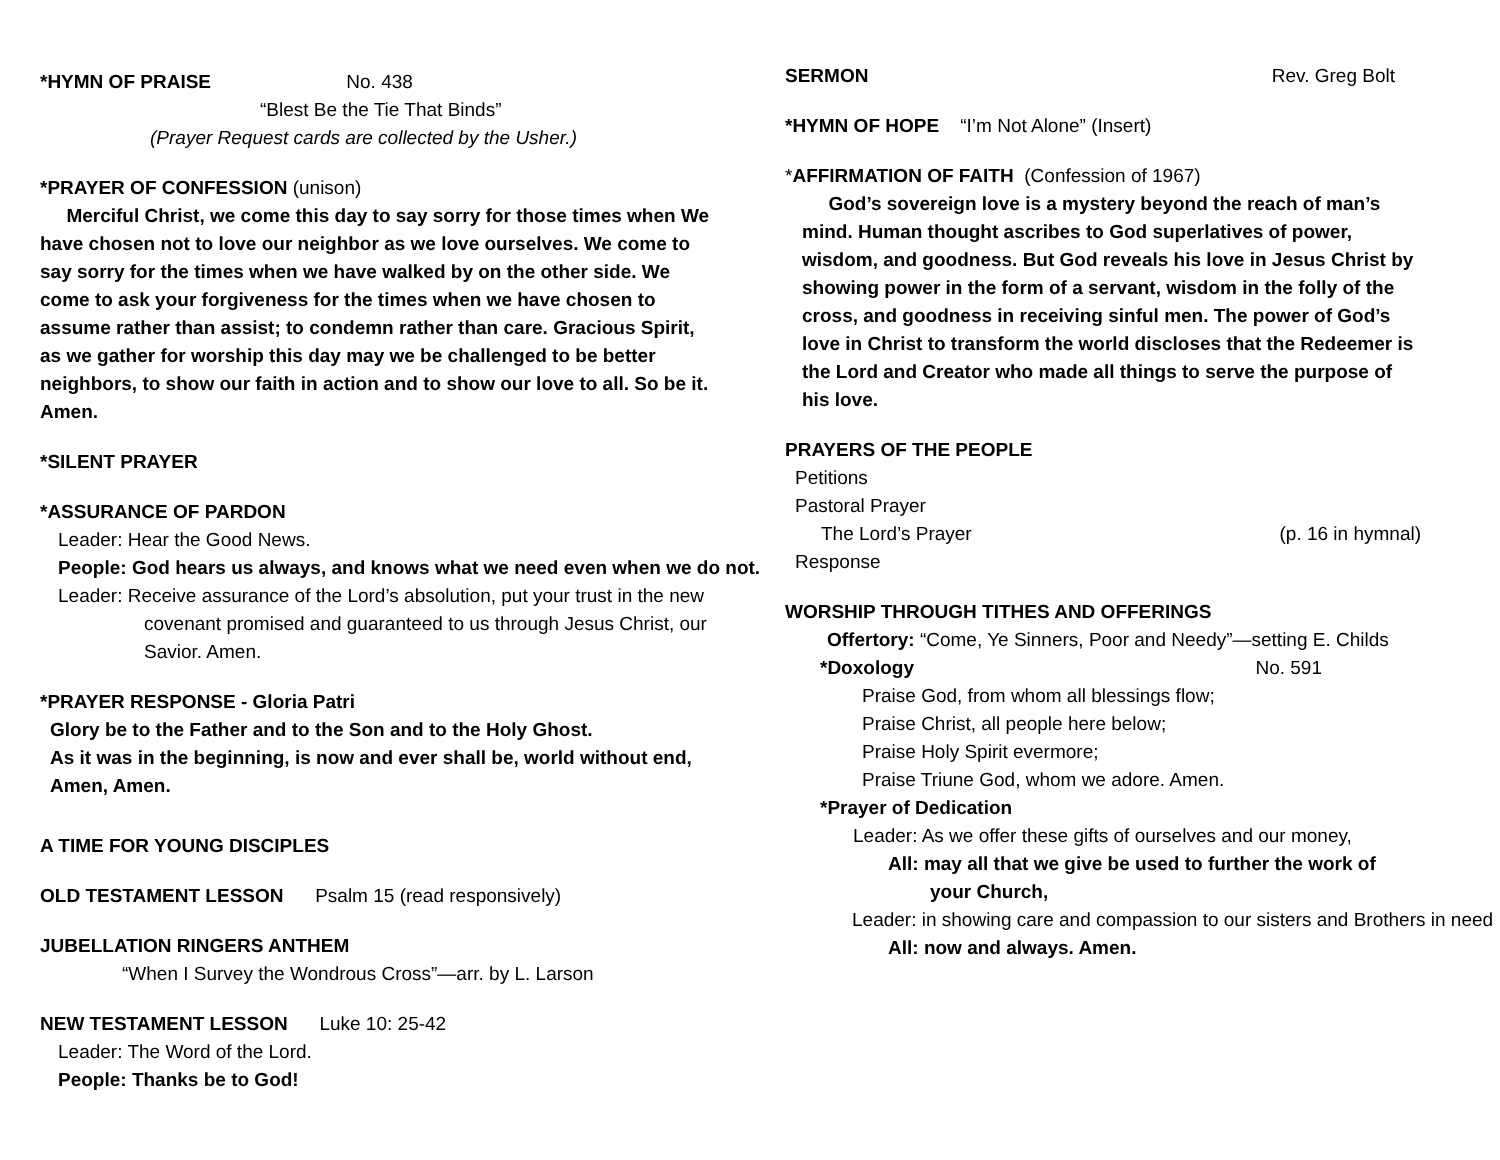*HYMN OF PRAISE No. 438
“Blest Be the Tie That Binds”
(Prayer Request cards are collected by the Usher.)
*PRAYER OF CONFESSION (unison)
Merciful Christ, we come this day to say sorry for those times when We have chosen not to love our neighbor as we love ourselves. We come to say sorry for the times when we have walked by on the other side. We come to ask your forgiveness for the times when we have chosen to assume rather than assist; to condemn rather than care. Gracious Spirit, as we gather for worship this day may we be challenged to be better neighbors, to show our faith in action and to show our love to all. So be it. Amen.
*SILENT PRAYER
*ASSURANCE OF PARDON
Leader: Hear the Good News.
People: God hears us always, and knows what we need even when we do not.
Leader: Receive assurance of the Lord’s absolution, put your trust in the new covenant promised and guaranteed to us through Jesus Christ, our Savior. Amen.
*PRAYER RESPONSE - Gloria Patri
Glory be to the Father and to the Son and to the Holy Ghost.
As it was in the beginning, is now and ever shall be, world without end, Amen, Amen.
A TIME FOR YOUNG DISCIPLES
OLD TESTAMENT LESSON Psalm 15 (read responsively)
JUBELLATION RINGERS ANTHEM
“When I Survey the Wondrous Cross”—arr. by L. Larson
NEW TESTAMENT LESSON Luke 10: 25-42
Leader: The Word of the Lord.
People: Thanks be to God!
SERMON Rev. Greg Bolt
*HYMN OF HOPE “I’m Not Alone” (Insert)
*AFFIRMATION OF FAITH (Confession of 1967)
God’s sovereign love is a mystery beyond the reach of man’s mind. Human thought ascribes to God superlatives of power, wisdom, and goodness. But God reveals his love in Jesus Christ by showing power in the form of a servant, wisdom in the folly of the cross, and goodness in receiving sinful men. The power of God’s love in Christ to transform the world discloses that the Redeemer is the Lord and Creator who made all things to serve the purpose of his love.
PRAYERS OF THE PEOPLE
Petitions
Pastoral Prayer
The Lord’s Prayer (p. 16 in hymnal)
Response
WORSHIP THROUGH TITHES AND OFFERINGS
Offertory: “Come, Ye Sinners, Poor and Needy”—setting E. Childs
*Doxology No. 591
Praise God, from whom all blessings flow;
Praise Christ, all people here below;
Praise Holy Spirit evermore;
Praise Triune God, whom we adore. Amen.
*Prayer of Dedication
Leader: As we offer these gifts of ourselves and our money,
All: may all that we give be used to further the work of your Church,
Leader: in showing care and compassion to our sisters and Brothers in need
All: now and always. Amen.